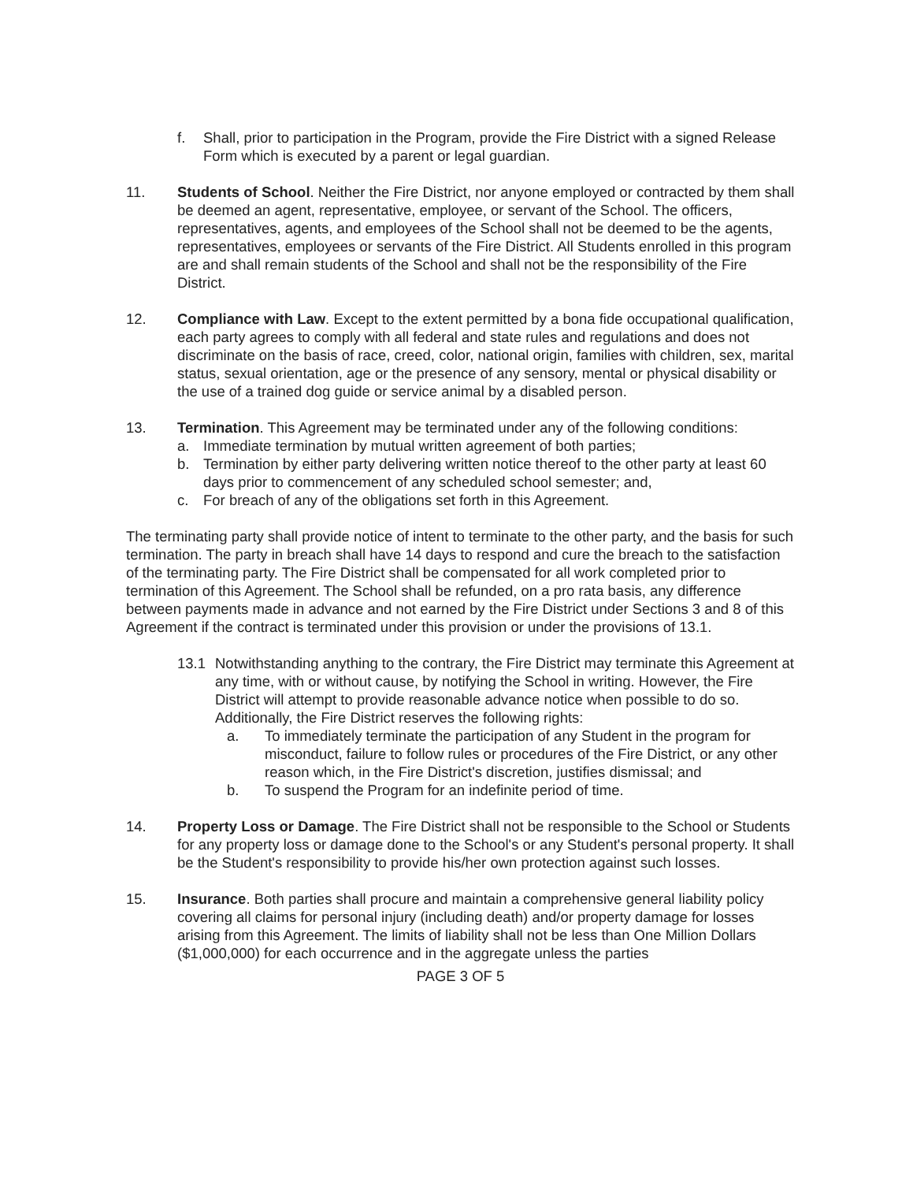f. Shall, prior to participation in the Program, provide the Fire District with a signed Release Form which is executed by a parent or legal guardian.
11. Students of School. Neither the Fire District, nor anyone employed or contracted by them shall be deemed an agent, representative, employee, or servant of the School. The officers, representatives, agents, and employees of the School shall not be deemed to be the agents, representatives, employees or servants of the Fire District. All Students enrolled in this program are and shall remain students of the School and shall not be the responsibility of the Fire District.
12. Compliance with Law. Except to the extent permitted by a bona fide occupational qualification, each party agrees to comply with all federal and state rules and regulations and does not discriminate on the basis of race, creed, color, national origin, families with children, sex, marital status, sexual orientation, age or the presence of any sensory, mental or physical disability or the use of a trained dog guide or service animal by a disabled person.
13. Termination. This Agreement may be terminated under any of the following conditions:
a. Immediate termination by mutual written agreement of both parties;
b. Termination by either party delivering written notice thereof to the other party at least 60 days prior to commencement of any scheduled school semester; and,
c. For breach of any of the obligations set forth in this Agreement.
The terminating party shall provide notice of intent to terminate to the other party, and the basis for such termination. The party in breach shall have 14 days to respond and cure the breach to the satisfaction of the terminating party. The Fire District shall be compensated for all work completed prior to termination of this Agreement. The School shall be refunded, on a pro rata basis, any difference between payments made in advance and not earned by the Fire District under Sections 3 and 8 of this Agreement if the contract is terminated under this provision or under the provisions of 13.1.
13.1 Notwithstanding anything to the contrary, the Fire District may terminate this Agreement at any time, with or without cause, by notifying the School in writing. However, the Fire District will attempt to provide reasonable advance notice when possible to do so. Additionally, the Fire District reserves the following rights:
a. To immediately terminate the participation of any Student in the program for misconduct, failure to follow rules or procedures of the Fire District, or any other reason which, in the Fire District's discretion, justifies dismissal; and
b. To suspend the Program for an indefinite period of time.
14. Property Loss or Damage. The Fire District shall not be responsible to the School or Students for any property loss or damage done to the School's or any Student's personal property. It shall be the Student's responsibility to provide his/her own protection against such losses.
15. Insurance. Both parties shall procure and maintain a comprehensive general liability policy covering all claims for personal injury (including death) and/or property damage for losses arising from this Agreement. The limits of liability shall not be less than One Million Dollars ($1,000,000) for each occurrence and in the aggregate unless the parties
PAGE 3 OF 5